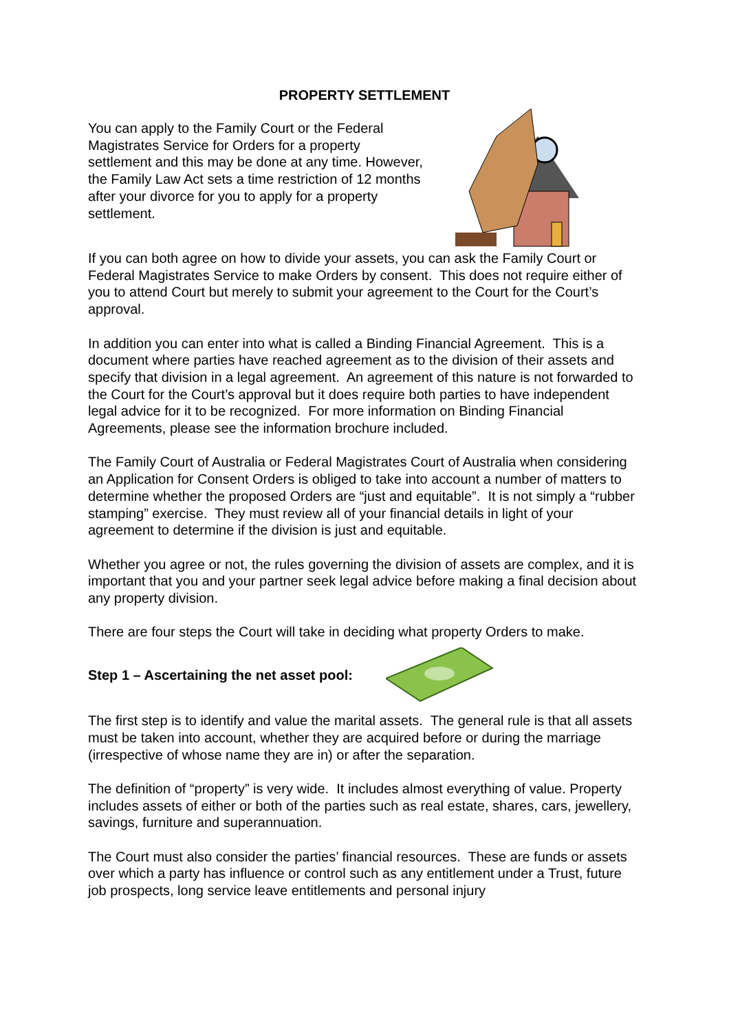PROPERTY SETTLEMENT
You can apply to the Family Court or the Federal Magistrates Service for Orders for a property settlement and this may be done at any time. However, the Family Law Act sets a time restriction of 12 months after your divorce for you to apply for a property settlement.
If you can both agree on how to divide your assets, you can ask the Family Court or Federal Magistrates Service to make Orders by consent. This does not require either of you to attend Court but merely to submit your agreement to the Court for the Court’s approval.
In addition you can enter into what is called a Binding Financial Agreement. This is a document where parties have reached agreement as to the division of their assets and specify that division in a legal agreement. An agreement of this nature is not forwarded to the Court for the Court’s approval but it does require both parties to have independent legal advice for it to be recognized. For more information on Binding Financial Agreements, please see the information brochure included.
The Family Court of Australia or Federal Magistrates Court of Australia when considering an Application for Consent Orders is obliged to take into account a number of matters to determine whether the proposed Orders are “just and equitable”. It is not simply a “rubber stamping” exercise. They must review all of your financial details in light of your agreement to determine if the division is just and equitable.
Whether you agree or not, the rules governing the division of assets are complex, and it is important that you and your partner seek legal advice before making a final decision about any property division.
There are four steps the Court will take in deciding what property Orders to make.
Step 1 – Ascertaining the net asset pool:
The first step is to identify and value the marital assets. The general rule is that all assets must be taken into account, whether they are acquired before or during the marriage (irrespective of whose name they are in) or after the separation.
The definition of “property” is very wide. It includes almost everything of value. Property includes assets of either or both of the parties such as real estate, shares, cars, jewellery, savings, furniture and superannuation.
The Court must also consider the parties’ financial resources. These are funds or assets over which a party has influence or control such as any entitlement under a Trust, future job prospects, long service leave entitlements and personal injury